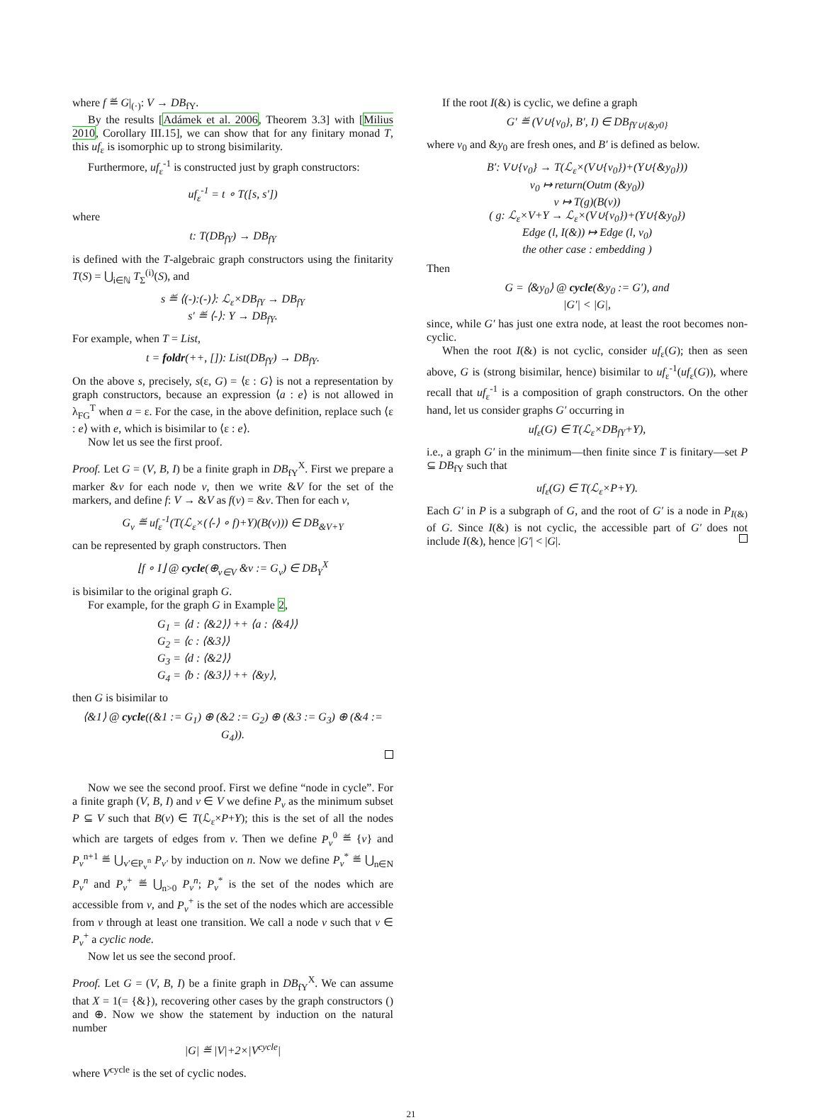where f ≝ G|<sub>(·)</sub>: V → DB<sub>fY</sub>.
By the results [Adámek et al. 2006, Theorem 3.3] with [Milius 2010, Corollary III.15], we can show that for any finitary monad T, this uf<sub>ε</sub> is isomorphic up to strong bisimilarity.
Furthermore, uf<sub>ε</sub><sup>-1</sup> is constructed just by graph constructors:
uf<sub>ε</sub><sup>-1</sup> = t ∘ T([s, s′])
where
t: T(DB<sub>fY</sub>) → DB<sub>fY</sub>
is defined with the T-algebraic graph constructors using the finitarity T(S) = ⋃<sub>i∈ℕ</sub> T<sub>Σ</sub><sup>(i)</sup>(S), and
s ≝ ⟨(-):(-)⟩: ℒ<sub>ε</sub>×DB<sub>fY</sub> → DB<sub>fY</sub>
s′ ≝ ⟨-⟩: Y → DB<sub>fY</sub>.
For example, when T = List,
t = foldr(++, []): List(DB<sub>fY</sub>) → DB<sub>fY</sub>.
On the above s, precisely, s(ε, G) = ⟨ε : G⟩ is not a representation by graph constructors, because an expression ⟨a : e⟩ is not allowed in λ<sub>FG</sub><sup>T</sup> when a = ε. For the case, in the above definition, replace such ⟨ε : e⟩ with e, which is bisimilar to ⟨ε : e⟩.
Now let us see the first proof.
Proof. Let G = (V, B, I) be a finite graph in DB<sub>fY</sub><sup>X</sup>. First we prepare a marker &v for each node v, then we write &V for the set of the markers, and define f: V → &V as f(v) = &v. Then for each v,
G<sub>v</sub> ≝ uf<sub>ε</sub><sup>-1</sup>(T(ℒ<sub>ε</sub>×(⟨-⟩ ∘ f)+Y)(B(v))) ∈ DB<sub>&V+Y</sub>
can be represented by graph constructors. Then
⌊f ∘ I⌋ @ cycle(⊕<sub>v∈V</sub> &v := G<sub>v</sub>) ∈ DB<sub>Y</sub><sup>X</sup>
is bisimilar to the original graph G.
For example, for the graph G in Example 2,
G<sub>1</sub> = ⟨d : ⟨&2⟩⟩ ++ ⟨a : ⟨&4⟩⟩
G<sub>2</sub> = ⟨c : ⟨&3⟩⟩
G<sub>3</sub> = ⟨d : ⟨&2⟩⟩
G<sub>4</sub> = ⟨b : ⟨&3⟩⟩ ++ ⟨&y⟩,
then G is bisimilar to
⟨&1⟩ @ cycle((&1 := G<sub>1</sub>) ⊕ (&2 := G<sub>2</sub>) ⊕ (&3 := G<sub>3</sub>) ⊕ (&4 := G<sub>4</sub>)).
Now we see the second proof. First we define “node in cycle”. For a finite graph (V, B, I) and v ∈ V we define P<sub>v</sub> as the minimum subset P ⊆ V such that B(v) ∈ T(ℒ<sub>ε</sub>×P+Y); this is the set of all the nodes which are targets of edges from v. Then we define P<sub>v</sub><sup>0</sup> ≝ {v} and P<sub>v</sub><sup>n+1</sup> ≝ ⋃<sub>v′∈P<sub>v</sub><sup>n</sup></sub> P<sub>v′</sub> by induction on n. Now we define P<sub>v</sub><sup>*</sup> ≝ ⋃<sub>n∈N</sub> P<sub>v</sub><sup>n</sup> and P<sub>v</sub><sup>+</sup> ≝ ⋃<sub>n>0</sub> P<sub>v</sub><sup>n</sup>; P<sub>v</sub><sup>*</sup> is the set of the nodes which are accessible from v, and P<sub>v</sub><sup>+</sup> is the set of the nodes which are accessible from v through at least one transition. We call a node v such that v ∈ P<sub>v</sub><sup>+</sup> a cyclic node.
Now let us see the second proof.
Proof. Let G = (V, B, I) be a finite graph in DB<sub>fY</sub><sup>X</sup>. We can assume that X = 1(= {&}), recovering other cases by the graph constructors () and ⊕. Now we show the statement by induction on the natural number
|G| ≝ |V|+2×|V<sup>cycle</sup>|
where V<sup>cycle</sup> is the set of cyclic nodes.
If the root I(&) is cyclic, we define a graph
G′ ≝ (V∪{v<sub>0</sub>}, B′, I) ∈ DB<sub>fY∪{&y0}</sub>
where v<sub>0</sub> and &y<sub>0</sub> are fresh ones, and B′ is defined as below.
B′: V∪{v<sub>0</sub>} → T(ℒ<sub>ε</sub>×(V∪{v<sub>0</sub>})+(Y∪{&y<sub>0</sub>}))
v<sub>0</sub> ↦ return(Outm (&y<sub>0</sub>))
v ↦ T(g)(B(v))
( g: ℒ<sub>ε</sub>×V+Y → ℒ<sub>ε</sub>×(V∪{v<sub>0</sub>})+(Y∪{&y<sub>0</sub>})
Edge (l, I(&)) ↦ Edge (l, v<sub>0</sub>)
the other case : embedding )
Then
G = ⟨&y<sub>0</sub>⟩ @ cycle(&y<sub>0</sub> := G′), and
|G′| < |G|,
since, while G′ has just one extra node, at least the root becomes non-cyclic.
When the root I(&) is not cyclic, consider uf<sub>ε</sub>(G); then as seen above, G is (strong bisimilar, hence) bisimilar to uf<sub>ε</sub><sup>-1</sup>(uf<sub>ε</sub>(G)), where recall that uf<sub>ε</sub><sup>-1</sup> is a composition of graph constructors. On the other hand, let us consider graphs G′ occurring in
uf<sub>ε</sub>(G) ∈ T(ℒ<sub>ε</sub>×DB<sub>fY</sub>+Y),
i.e., a graph G′ in the minimum—then finite since T is finitary—set P ⊆ DB<sub>fY</sub> such that
uf<sub>ε</sub>(G) ∈ T(ℒ<sub>ε</sub>×P+Y).
Each G′ in P is a subgraph of G, and the root of G′ is a node in P<sub>I(&)</sub> of G. Since I(&) is not cyclic, the accessible part of G′ does not include I(&), hence |G′| < |G|.
21